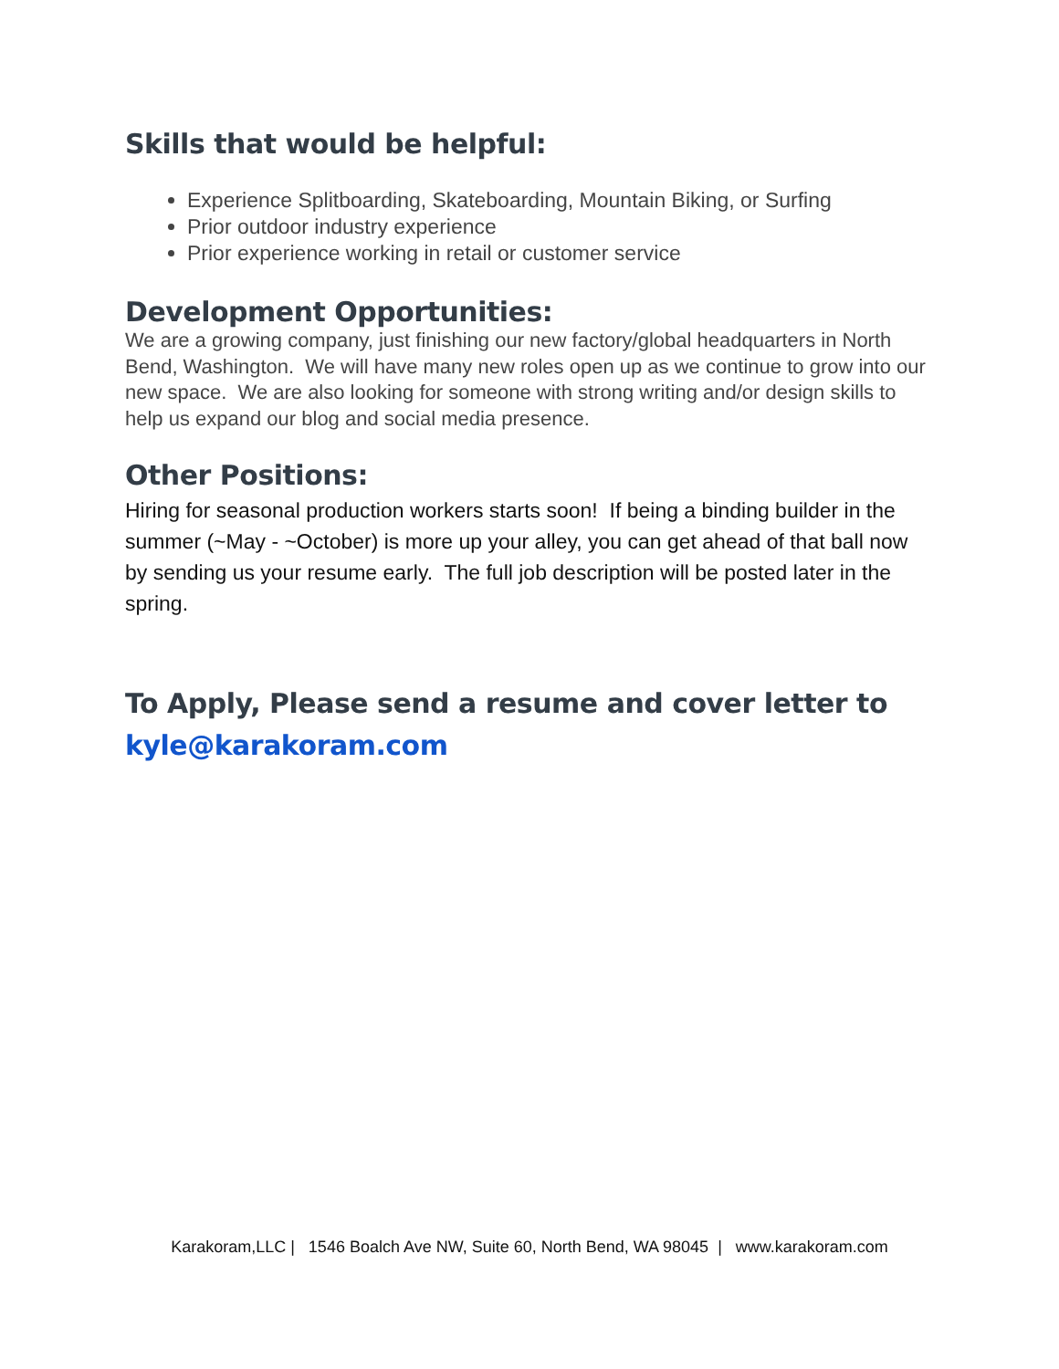Skills that would be helpful:
Experience Splitboarding, Skateboarding, Mountain Biking, or Surfing
Prior outdoor industry experience
Prior experience working in retail or customer service
Development Opportunities:
We are a growing company, just finishing our new factory/global headquarters in North Bend, Washington. We will have many new roles open up as we continue to grow into our new space. We are also looking for someone with strong writing and/or design skills to help us expand our blog and social media presence.
Other Positions:
Hiring for seasonal production workers starts soon! If being a binding builder in the summer (~May - ~October) is more up your alley, you can get ahead of that ball now by sending us your resume early. The full job description will be posted later in the spring.
To Apply, Please send a resume and cover letter to kyle@karakoram.com
Karakoram,LLC | 1546 Boalch Ave NW, Suite 60, North Bend, WA 98045 | www.karakoram.com